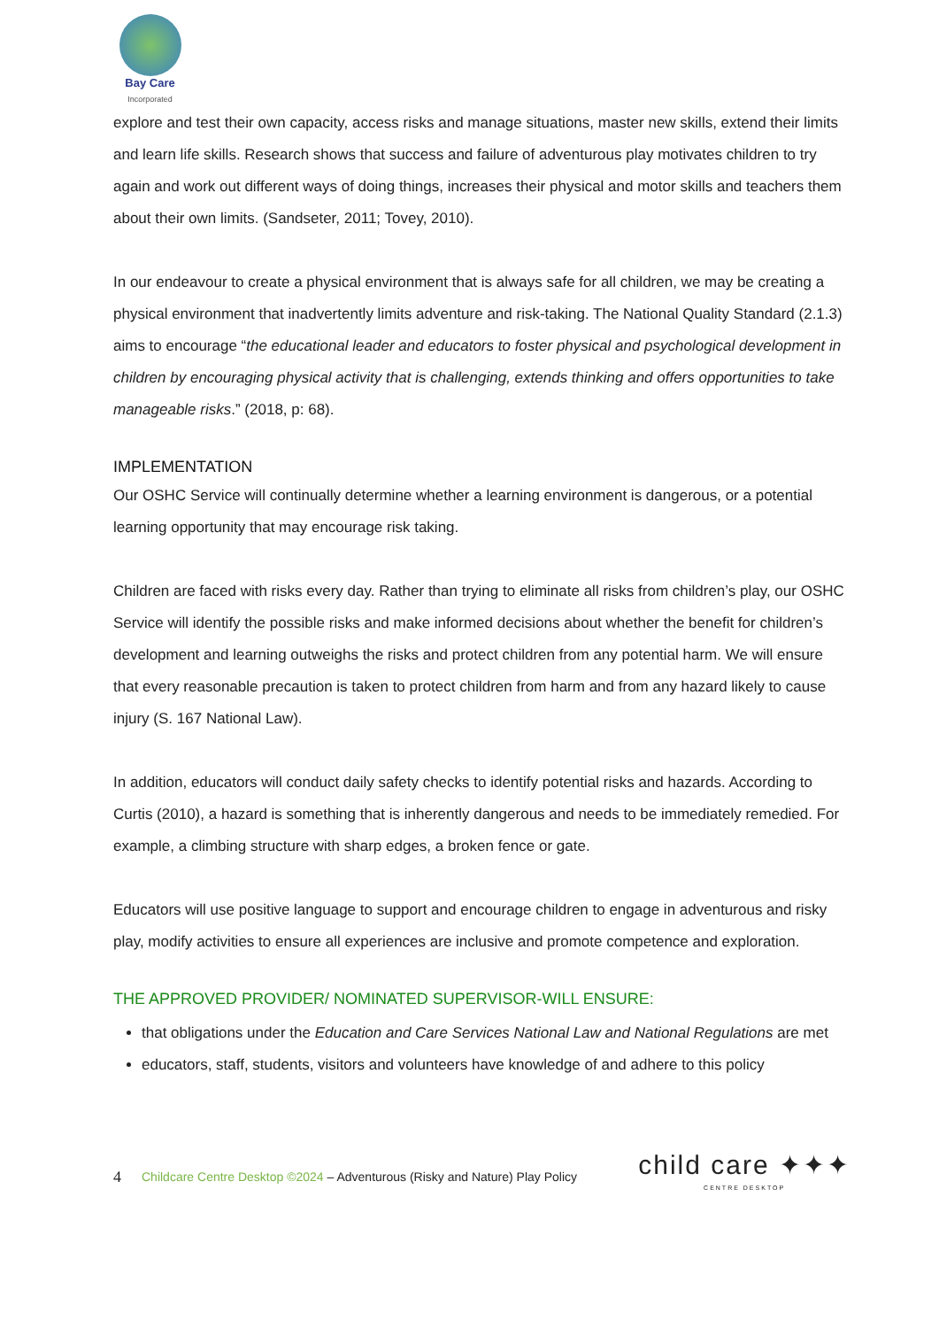Bay Care
Incorporated
explore and test their own capacity, access risks and manage situations, master new skills, extend their limits and learn life skills. Research shows that success and failure of adventurous play motivates children to try again and work out different ways of doing things, increases their physical and motor skills and teachers them about their own limits. (Sandseter, 2011; Tovey, 2010).
In our endeavour to create a physical environment that is always safe for all children, we may be creating a physical environment that inadvertently limits adventure and risk-taking. The National Quality Standard (2.1.3) aims to encourage “the educational leader and educators to foster physical and psychological development in children by encouraging physical activity that is challenging, extends thinking and offers opportunities to take manageable risks.” (2018, p: 68).
IMPLEMENTATION
Our OSHC Service will continually determine whether a learning environment is dangerous, or a potential learning opportunity that may encourage risk taking.
Children are faced with risks every day. Rather than trying to eliminate all risks from children’s play, our OSHC Service will identify the possible risks and make informed decisions about whether the benefit for children’s development and learning outweighs the risks and protect children from any potential harm. We will ensure that every reasonable precaution is taken to protect children from harm and from any hazard likely to cause injury (S. 167 National Law).
In addition, educators will conduct daily safety checks to identify potential risks and hazards. According to Curtis (2010), a hazard is something that is inherently dangerous and needs to be immediately remedied. For example, a climbing structure with sharp edges, a broken fence or gate.
Educators will use positive language to support and encourage children to engage in adventurous and risky play, modify activities to ensure all experiences are inclusive and promote competence and exploration.
THE APPROVED PROVIDER/ NOMINATED SUPERVISOR-WILL ENSURE:
that obligations under the Education and Care Services National Law and National Regulations are met
educators, staff, students, visitors and volunteers have knowledge of and adhere to this policy
4 Childcare Centre Desktop ©2024 – Adventurous (Risky and Nature) Play Policy
child care ✦✦✦
CENTRE DESKTOP